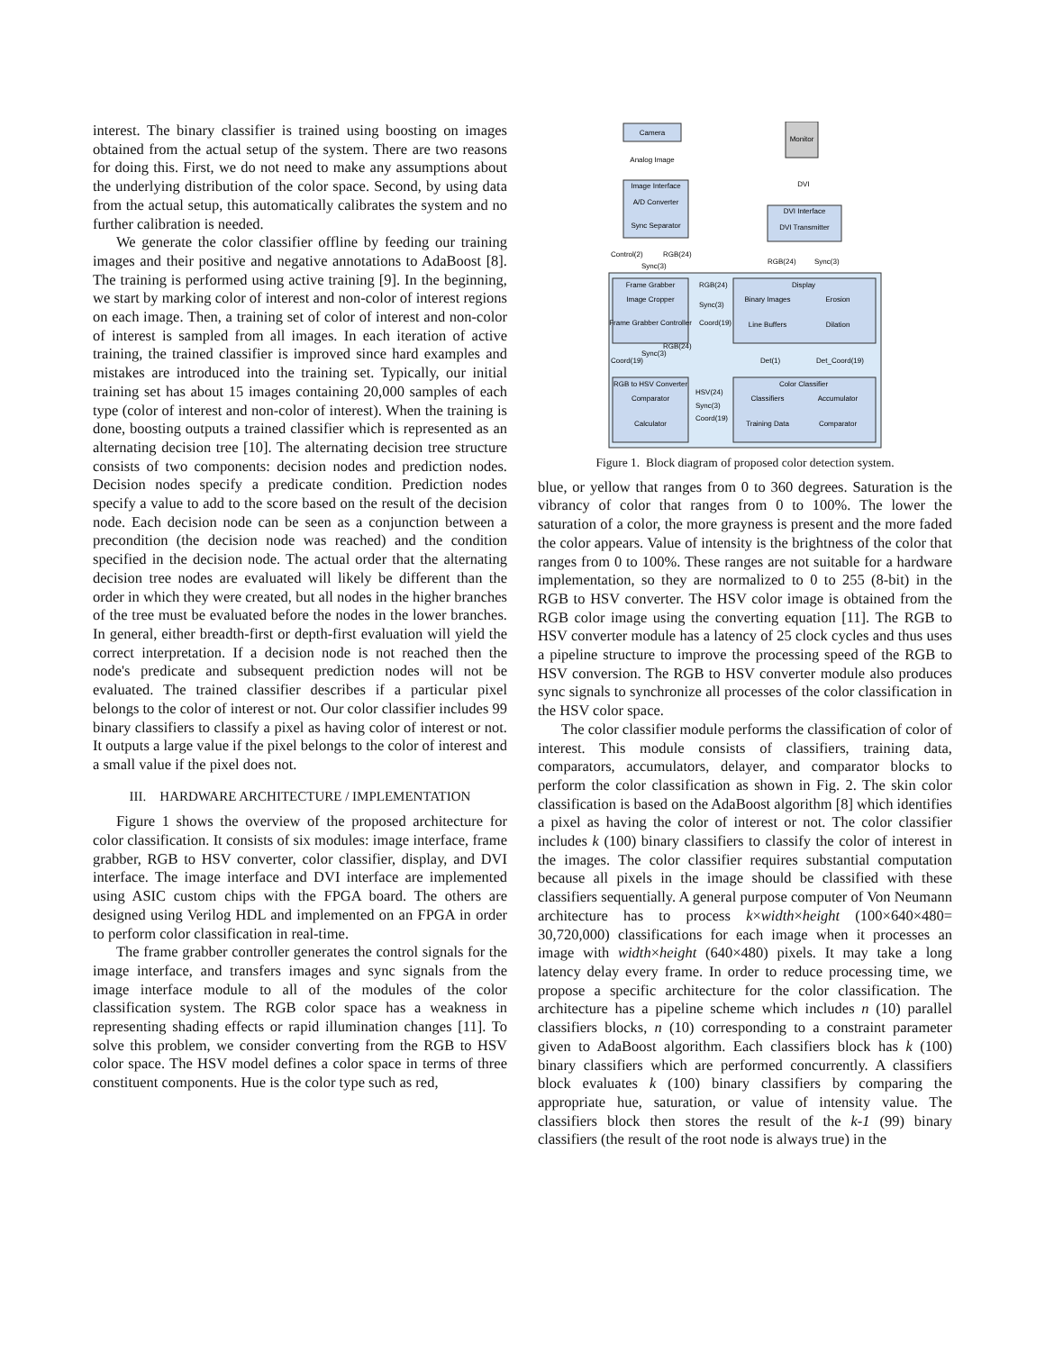interest. The binary classifier is trained using boosting on images obtained from the actual setup of the system. There are two reasons for doing this. First, we do not need to make any assumptions about the underlying distribution of the color space. Second, by using data from the actual setup, this automatically calibrates the system and no further calibration is needed.
We generate the color classifier offline by feeding our training images and their positive and negative annotations to AdaBoost [8]. The training is performed using active training [9]. In the beginning, we start by marking color of interest and non-color of interest regions on each image. Then, a training set of color of interest and non-color of interest is sampled from all images. In each iteration of active training, the trained classifier is improved since hard examples and mistakes are introduced into the training set. Typically, our initial training set has about 15 images containing 20,000 samples of each type (color of interest and non-color of interest). When the training is done, boosting outputs a trained classifier which is represented as an alternating decision tree [10]. The alternating decision tree structure consists of two components: decision nodes and prediction nodes. Decision nodes specify a predicate condition. Prediction nodes specify a value to add to the score based on the result of the decision node. Each decision node can be seen as a conjunction between a precondition (the decision node was reached) and the condition specified in the decision node. The actual order that the alternating decision tree nodes are evaluated will likely be different than the order in which they were created, but all nodes in the higher branches of the tree must be evaluated before the nodes in the lower branches. In general, either breadth-first or depth-first evaluation will yield the correct interpretation. If a decision node is not reached then the node's predicate and subsequent prediction nodes will not be evaluated. The trained classifier describes if a particular pixel belongs to the color of interest or not. Our color classifier includes 99 binary classifiers to classify a pixel as having color of interest or not. It outputs a large value if the pixel belongs to the color of interest and a small value if the pixel does not.
III. HARDWARE ARCHITECTURE / IMPLEMENTATION
Figure 1 shows the overview of the proposed architecture for color classification. It consists of six modules: image interface, frame grabber, RGB to HSV converter, color classifier, display, and DVI interface. The image interface and DVI interface are implemented using ASIC custom chips with the FPGA board. The others are designed using Verilog HDL and implemented on an FPGA in order to perform color classification in real-time.
The frame grabber controller generates the control signals for the image interface, and transfers images and sync signals from the image interface module to all of the modules of the color classification system. The RGB color space has a weakness in representing shading effects or rapid illumination changes [11]. To solve this problem, we consider converting from the RGB to HSV color space. The HSV model defines a color space in terms of three constituent components. Hue is the color type such as red,
Camera
Monitor
Analog Image
DVI
Image Interface
A/D Converter
Sync Separator
DVI Interface
DVI Transmitter
Control(2)
RGB(24)
Sync(3)
RGB(24)
Sync(3)
Frame Grabber
Image Cropper
Frame Grabber Controller
Display
Binary Images
Erosion
Line Buffers
Dilation
RGB(24)
Sync(3)
Coord(19)
Coord(19)
Sync(3)
RGB(24)
Det(1)
Det_Coord(19)
RGB to HSV Converter
Comparator
Calculator
Color Classifier
Classifiers
Accumulator
Training Data
Comparator
HSV(24)
Sync(3)
Coord(19)
Figure 1. Block diagram of proposed color detection system.
blue, or yellow that ranges from 0 to 360 degrees. Saturation is the vibrancy of color that ranges from 0 to 100%. The lower the saturation of a color, the more grayness is present and the more faded the color appears. Value of intensity is the brightness of the color that ranges from 0 to 100%. These ranges are not suitable for a hardware implementation, so they are normalized to 0 to 255 (8-bit) in the RGB to HSV converter. The HSV color image is obtained from the RGB color image using the converting equation [11]. The RGB to HSV converter module has a latency of 25 clock cycles and thus uses a pipeline structure to improve the processing speed of the RGB to HSV conversion. The RGB to HSV converter module also produces sync signals to synchronize all processes of the color classification in the HSV color space.
The color classifier module performs the classification of color of interest. This module consists of classifiers, training data, comparators, accumulators, delayer, and comparator blocks to perform the color classification as shown in Fig. 2. The skin color classification is based on the AdaBoost algorithm [8] which identifies a pixel as having the color of interest or not. The color classifier includes k (100) binary classifiers to classify the color of interest in the images. The color classifier requires substantial computation because all pixels in the image should be classified with these classifiers sequentially. A general purpose computer of Von Neumann architecture has to process k×width×height (100×640×480= 30,720,000) classifications for each image when it processes an image with width×height (640×480) pixels. It may take a long latency delay every frame. In order to reduce processing time, we propose a specific architecture for the color classification. The architecture has a pipeline scheme which includes n (10) parallel classifiers blocks, n (10) corresponding to a constraint parameter given to AdaBoost algorithm. Each classifiers block has k (100) binary classifiers which are performed concurrently. A classifiers block evaluates k (100) binary classifiers by comparing the appropriate hue, saturation, or value of intensity value. The classifiers block then stores the result of the k-1 (99) binary classifiers (the result of the root node is always true) in the